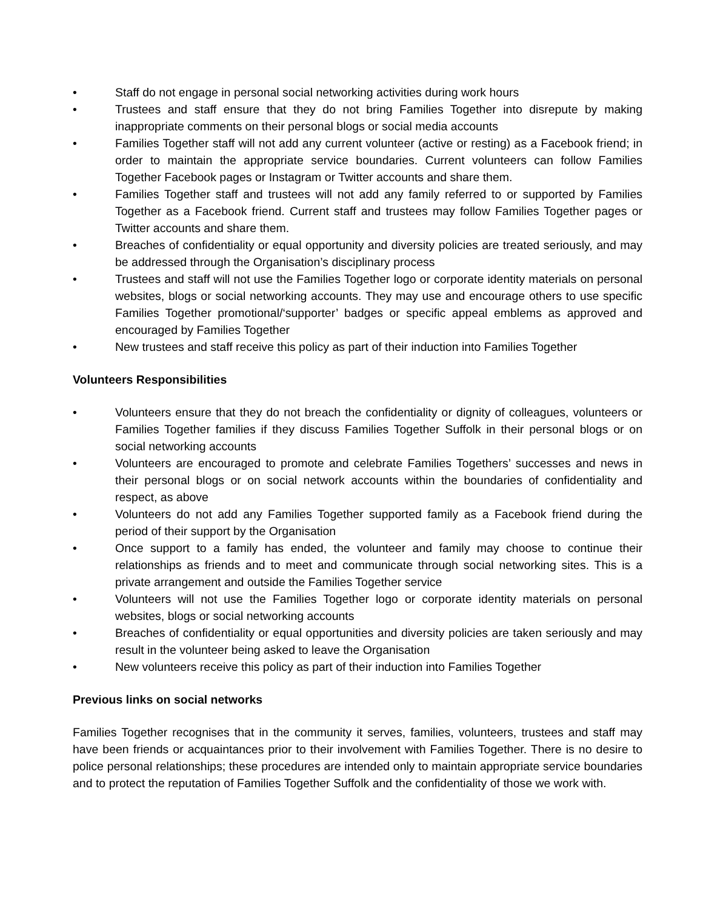• Staff do not engage in personal social networking activities during work hours
• Trustees and staff ensure that they do not bring Families Together into disrepute by making inappropriate comments on their personal blogs or social media accounts
• Families Together staff will not add any current volunteer (active or resting) as a Facebook friend; in order to maintain the appropriate service boundaries. Current volunteers can follow Families Together Facebook pages or Instagram or Twitter accounts and share them.
• Families Together staff and trustees will not add any family referred to or supported by Families Together as a Facebook friend. Current staff and trustees may follow Families Together pages or Twitter accounts and share them.
• Breaches of confidentiality or equal opportunity and diversity policies are treated seriously, and may be addressed through the Organisation’s disciplinary process
• Trustees and staff will not use the Families Together logo or corporate identity materials on personal websites, blogs or social networking accounts. They may use and encourage others to use specific Families Together promotional/‘supporter’ badges or specific appeal emblems as approved and encouraged by Families Together
• New trustees and staff receive this policy as part of their induction into Families Together
Volunteers Responsibilities
• Volunteers ensure that they do not breach the confidentiality or dignity of colleagues, volunteers or Families Together families if they discuss Families Together Suffolk in their personal blogs or on social networking accounts
• Volunteers are encouraged to promote and celebrate Families Togethers’ successes and news in their personal blogs or on social network accounts within the boundaries of confidentiality and respect, as above
• Volunteers do not add any Families Together supported family as a Facebook friend during the period of their support by the Organisation
• Once support to a family has ended, the volunteer and family may choose to continue their relationships as friends and to meet and communicate through social networking sites. This is a private arrangement and outside the Families Together service
• Volunteers will not use the Families Together logo or corporate identity materials on personal websites, blogs or social networking accounts
• Breaches of confidentiality or equal opportunities and diversity policies are taken seriously and may result in the volunteer being asked to leave the Organisation
• New volunteers receive this policy as part of their induction into Families Together
Previous links on social networks
Families Together recognises that in the community it serves, families, volunteers, trustees and staff may have been friends or acquaintances prior to their involvement with Families Together. There is no desire to police personal relationships; these procedures are intended only to maintain appropriate service boundaries and to protect the reputation of Families Together Suffolk and the confidentiality of those we work with.